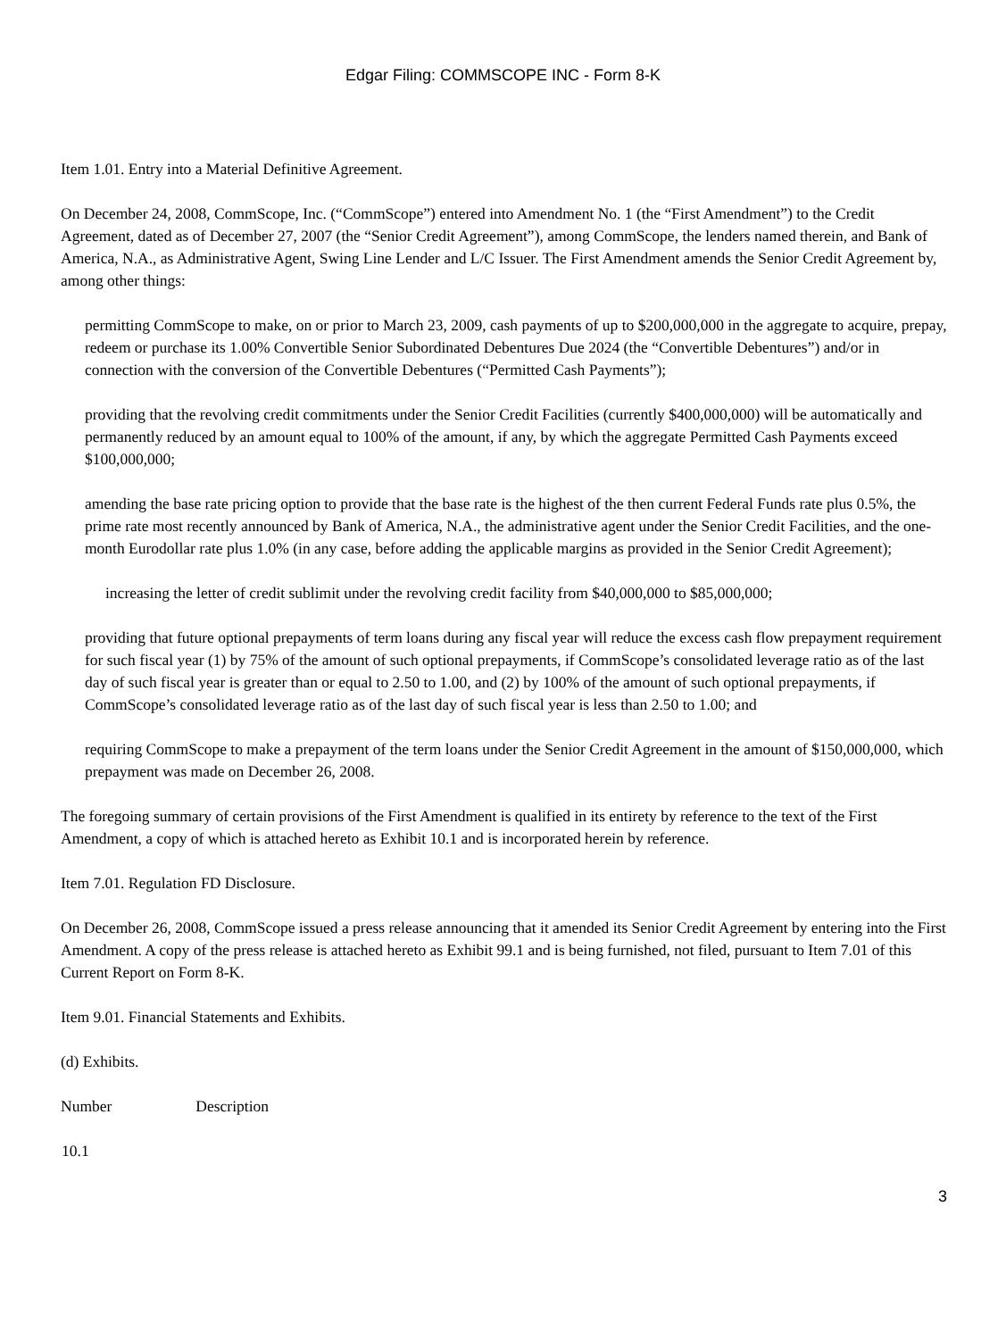Edgar Filing: COMMSCOPE INC - Form 8-K
Item 1.01. Entry into a Material Definitive Agreement.
On December 24, 2008, CommScope, Inc. (“CommScope”) entered into Amendment No. 1 (the “First Amendment”) to the Credit Agreement, dated as of December 27, 2007 (the “Senior Credit Agreement”), among CommScope, the lenders named therein, and Bank of America, N.A., as Administrative Agent, Swing Line Lender and L/C Issuer. The First Amendment amends the Senior Credit Agreement by, among other things:
permitting CommScope to make, on or prior to March 23, 2009, cash payments of up to $200,000,000 in the aggregate to acquire, prepay, redeem or purchase its 1.00% Convertible Senior Subordinated Debentures Due 2024 (the “Convertible Debentures”) and/or in connection with the conversion of the Convertible Debentures (“Permitted Cash Payments”);
providing that the revolving credit commitments under the Senior Credit Facilities (currently $400,000,000) will be automatically and permanently reduced by an amount equal to 100% of the amount, if any, by which the aggregate Permitted Cash Payments exceed $100,000,000;
amending the base rate pricing option to provide that the base rate is the highest of the then current Federal Funds rate plus 0.5%, the prime rate most recently announced by Bank of America, N.A., the administrative agent under the Senior Credit Facilities, and the one-month Eurodollar rate plus 1.0% (in any case, before adding the applicable margins as provided in the Senior Credit Agreement);
increasing the letter of credit sublimit under the revolving credit facility from $40,000,000 to $85,000,000;
providing that future optional prepayments of term loans during any fiscal year will reduce the excess cash flow prepayment requirement for such fiscal year (1) by 75% of the amount of such optional prepayments, if CommScope’s consolidated leverage ratio as of the last day of such fiscal year is greater than or equal to 2.50 to 1.00, and (2) by 100% of the amount of such optional prepayments, if CommScope’s consolidated leverage ratio as of the last day of such fiscal year is less than 2.50 to 1.00; and
requiring CommScope to make a prepayment of the term loans under the Senior Credit Agreement in the amount of $150,000,000, which prepayment was made on December 26, 2008.
The foregoing summary of certain provisions of the First Amendment is qualified in its entirety by reference to the text of the First Amendment, a copy of which is attached hereto as Exhibit 10.1 and is incorporated herein by reference.
Item 7.01. Regulation FD Disclosure.
On December 26, 2008, CommScope issued a press release announcing that it amended its Senior Credit Agreement by entering into the First Amendment. A copy of the press release is attached hereto as Exhibit 99.1 and is being furnished, not filed, pursuant to Item 7.01 of this Current Report on Form 8-K.
Item 9.01. Financial Statements and Exhibits.
(d) Exhibits.
| Number | Description |
| --- | --- |
| 10.1 | |
3